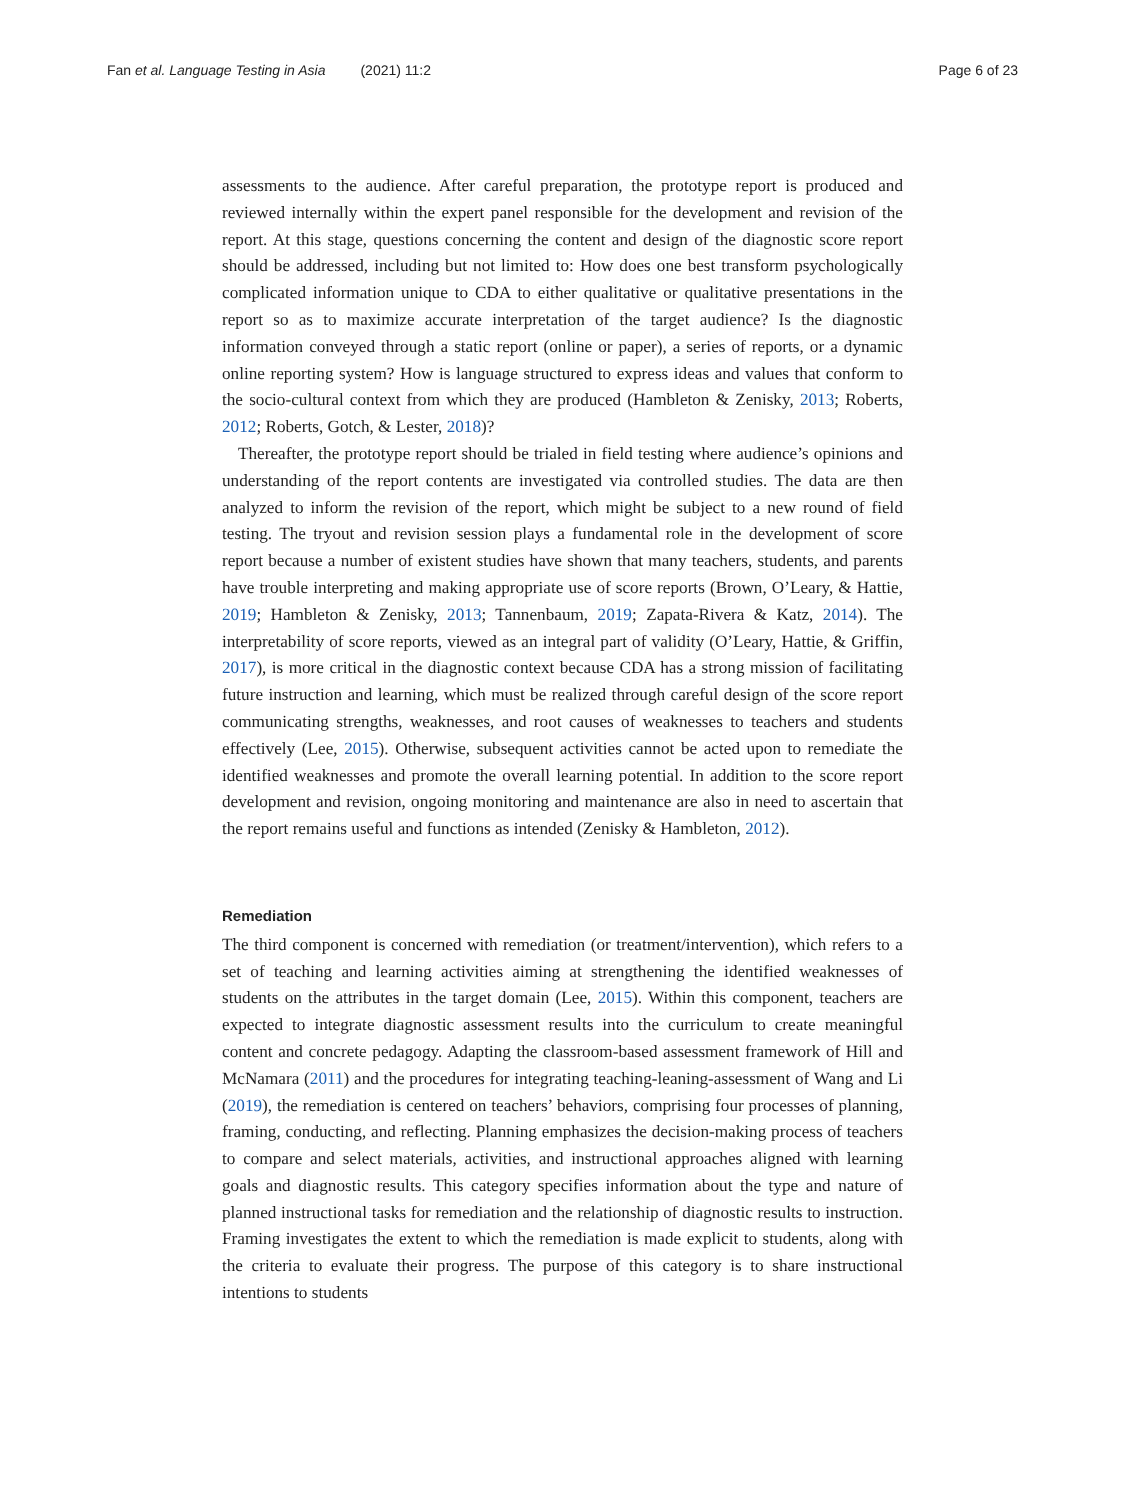Fan et al. Language Testing in Asia (2021) 11:2 Page 6 of 23
assessments to the audience. After careful preparation, the prototype report is produced and reviewed internally within the expert panel responsible for the development and revision of the report. At this stage, questions concerning the content and design of the diagnostic score report should be addressed, including but not limited to: How does one best transform psychologically complicated information unique to CDA to either qualitative or qualitative presentations in the report so as to maximize accurate interpretation of the target audience? Is the diagnostic information conveyed through a static report (online or paper), a series of reports, or a dynamic online reporting system? How is language structured to express ideas and values that conform to the socio-cultural context from which they are produced (Hambleton & Zenisky, 2013; Roberts, 2012; Roberts, Gotch, & Lester, 2018)?
Thereafter, the prototype report should be trialed in field testing where audience’s opinions and understanding of the report contents are investigated via controlled studies. The data are then analyzed to inform the revision of the report, which might be subject to a new round of field testing. The tryout and revision session plays a fundamental role in the development of score report because a number of existent studies have shown that many teachers, students, and parents have trouble interpreting and making appropriate use of score reports (Brown, O’Leary, & Hattie, 2019; Hambleton & Zenisky, 2013; Tannenbaum, 2019; Zapata-Rivera & Katz, 2014). The interpretability of score reports, viewed as an integral part of validity (O’Leary, Hattie, & Griffin, 2017), is more critical in the diagnostic context because CDA has a strong mission of facilitating future instruction and learning, which must be realized through careful design of the score report communicating strengths, weaknesses, and root causes of weaknesses to teachers and students effectively (Lee, 2015). Otherwise, subsequent activities cannot be acted upon to remediate the identified weaknesses and promote the overall learning potential. In addition to the score report development and revision, ongoing monitoring and maintenance are also in need to ascertain that the report remains useful and functions as intended (Zenisky & Hambleton, 2012).
Remediation
The third component is concerned with remediation (or treatment/intervention), which refers to a set of teaching and learning activities aiming at strengthening the identified weaknesses of students on the attributes in the target domain (Lee, 2015). Within this component, teachers are expected to integrate diagnostic assessment results into the curriculum to create meaningful content and concrete pedagogy. Adapting the classroom-based assessment framework of Hill and McNamara (2011) and the procedures for integrating teaching-leaning-assessment of Wang and Li (2019), the remediation is centered on teachers’ behaviors, comprising four processes of planning, framing, conducting, and reflecting. Planning emphasizes the decision-making process of teachers to compare and select materials, activities, and instructional approaches aligned with learning goals and diagnostic results. This category specifies information about the type and nature of planned instructional tasks for remediation and the relationship of diagnostic results to instruction. Framing investigates the extent to which the remediation is made explicit to students, along with the criteria to evaluate their progress. The purpose of this category is to share instructional intentions to students